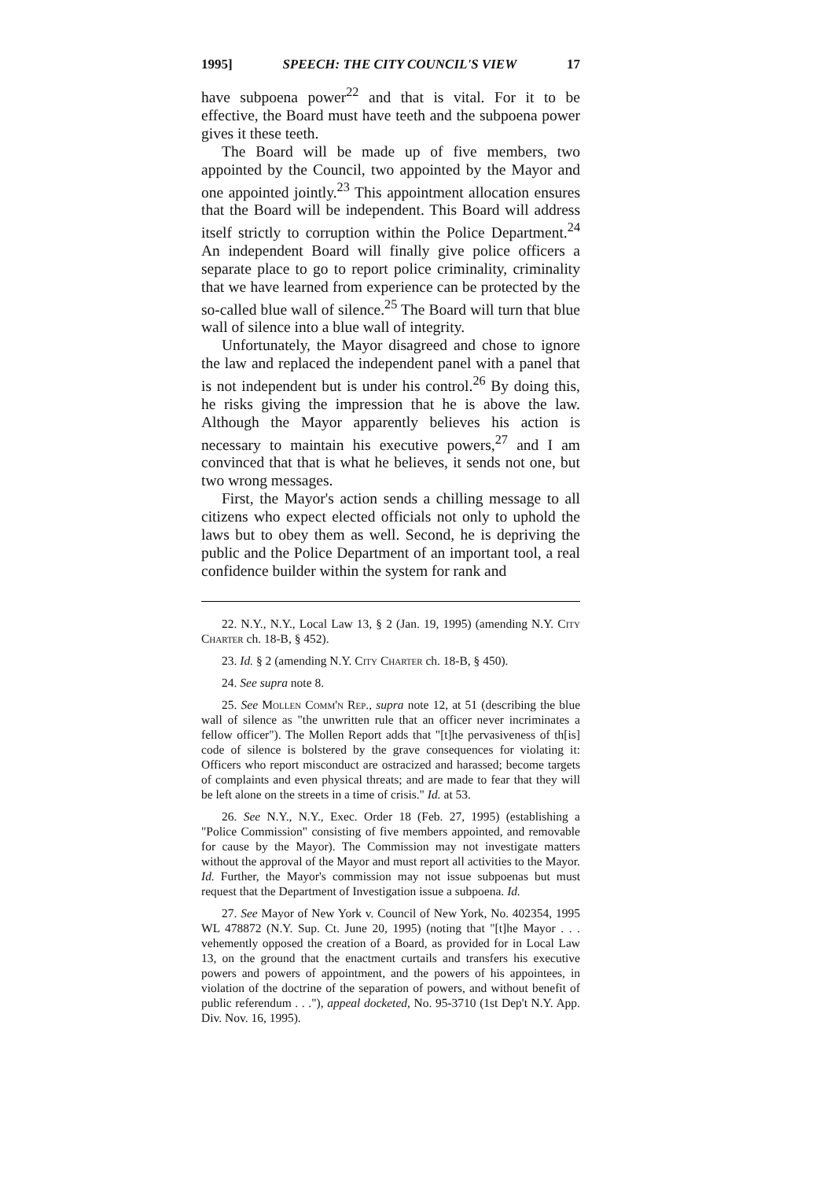1995] SPEECH: THE CITY COUNCIL'S VIEW 17
have subpoena power<sup>22</sup> and that is vital. For it to be effective, the Board must have teeth and the subpoena power gives it these teeth.
The Board will be made up of five members, two appointed by the Council, two appointed by the Mayor and one appointed jointly.<sup>23</sup> This appointment allocation ensures that the Board will be independent. This Board will address itself strictly to corruption within the Police Department.<sup>24</sup> An independent Board will finally give police officers a separate place to go to report police criminality, criminality that we have learned from experience can be protected by the so-called blue wall of silence.<sup>25</sup> The Board will turn that blue wall of silence into a blue wall of integrity.
Unfortunately, the Mayor disagreed and chose to ignore the law and replaced the independent panel with a panel that is not independent but is under his control.<sup>26</sup> By doing this, he risks giving the impression that he is above the law. Although the Mayor apparently believes his action is necessary to maintain his executive powers,<sup>27</sup> and I am convinced that that is what he believes, it sends not one, but two wrong messages.
First, the Mayor's action sends a chilling message to all citizens who expect elected officials not only to uphold the laws but to obey them as well. Second, he is depriving the public and the Police Department of an important tool, a real confidence builder within the system for rank and
22. N.Y., N.Y., Local Law 13, § 2 (Jan. 19, 1995) (amending N.Y. City Charter ch. 18-B, § 452).
23. Id. § 2 (amending N.Y. City Charter ch. 18-B, § 450).
24. See supra note 8.
25. See Mollen Comm'n Rep., supra note 12, at 51 (describing the blue wall of silence as "the unwritten rule that an officer never incriminates a fellow officer"). The Mollen Report adds that "[t]he pervasiveness of th[is] code of silence is bolstered by the grave consequences for violating it: Officers who report misconduct are ostracized and harassed; become targets of complaints and even physical threats; and are made to fear that they will be left alone on the streets in a time of crisis." Id. at 53.
26. See N.Y., N.Y., Exec. Order 18 (Feb. 27, 1995) (establishing a "Police Commission" consisting of five members appointed, and removable for cause by the Mayor). The Commission may not investigate matters without the approval of the Mayor and must report all activities to the Mayor. Id. Further, the Mayor's commission may not issue subpoenas but must request that the Department of Investigation issue a subpoena. Id.
27. See Mayor of New York v. Council of New York, No. 402354, 1995 WL 478872 (N.Y. Sup. Ct. June 20, 1995) (noting that "[t]he Mayor . . . vehemently opposed the creation of a Board, as provided for in Local Law 13, on the ground that the enactment curtails and transfers his executive powers and powers of appointment, and the powers of his appointees, in violation of the doctrine of the separation of powers, and without benefit of public referendum . . ."), appeal docketed, No. 95-3710 (1st Dep't N.Y. App. Div. Nov. 16, 1995).